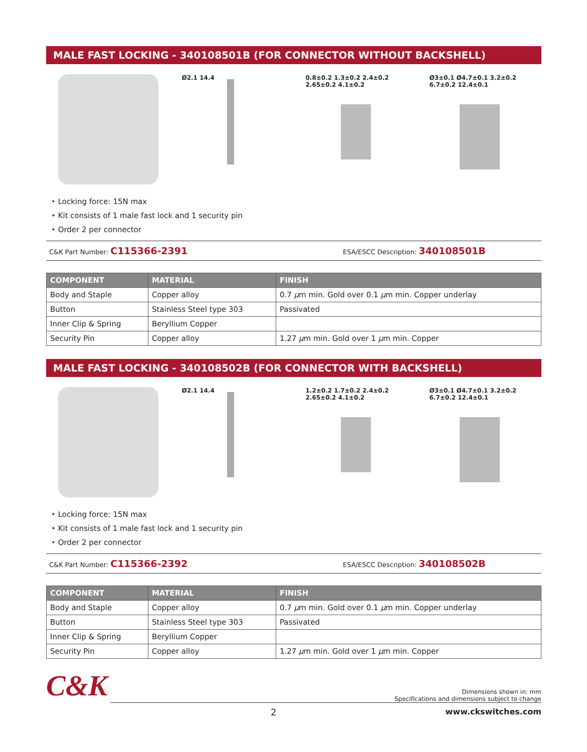MALE FAST LOCKING - 340108501B (FOR CONNECTOR WITHOUT BACKSHELL)
Ø2.1 14.4
0.8±0.2 1.3±0.2 2.4±0.2 2.65±0.2 4.1±0.2
Ø3±0.1 Ø4.7±0.1 3.2±0.2 6.7±0.2 12.4±0.1
• Locking force: 15N max
• Kit consists of 1 male fast lock and 1 security pin
• Order 2 per connector
C&K Part Number: C115366-2391
ESA/ESCC Description: 340108501B
| COMPONENT | MATERIAL | FINISH |
| --- | --- | --- |
| Body and Staple | Copper alloy | 0.7 μ m min. Gold over 0.1 μ m min. Copper underlay |
| Button | Stainless Steel type 303 | Passivated |
| Inner Clip & Spring | Beryllium Copper | |
| Security Pin | Copper alloy | 1.27 μ m min. Gold over 1 μ m min. Copper |
MALE FAST LOCKING - 340108502B (FOR CONNECTOR WITH BACKSHELL)
Ø2.1 14.4
1.2±0.2 1.7±0.2 2.4±0.2 2.65±0.2 4.1±0.2
Ø3±0.1 Ø4.7±0.1 3.2±0.2 6.7±0.2 12.4±0.1
• Locking force: 15N max
• Kit consists of 1 male fast lock and 1 security pin
• Order 2 per connector
C&K Part Number: C115366-2392
ESA/ESCC Description: 340108502B
| COMPONENT | MATERIAL | FINISH |
| --- | --- | --- |
| Body and Staple | Copper alloy | 0.7 μ m min. Gold over 0.1 μ m min. Copper underlay |
| Button | Stainless Steel type 303 | Passivated |
| Inner Clip & Spring | Beryllium Copper | |
| Security Pin | Copper alloy | 1.27 μ m min. Gold over 1 μ m min. Copper |
C&K
Dimensions shown in: mm
Specifications and dimensions subject to change
2 www.ckswitches.com